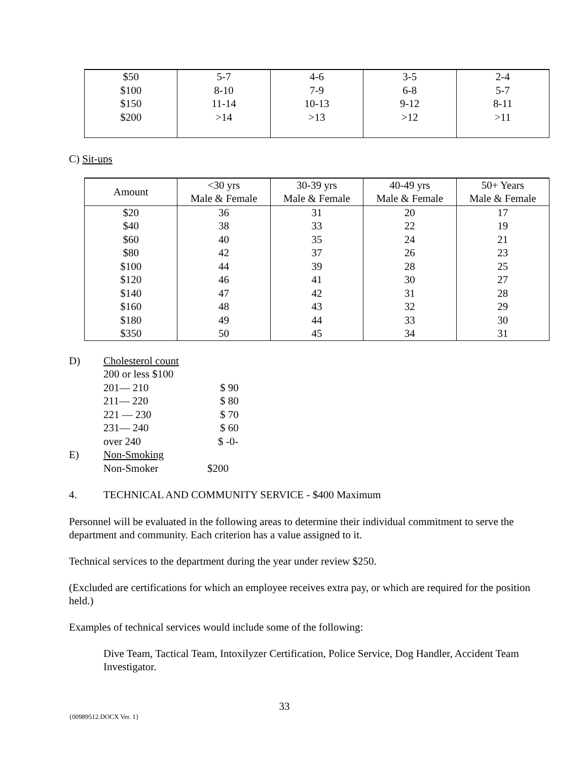| $50 $100 $150 $200 | 5-7 8-10 11-14 >14 | 4-6 7-9 10-13 >13 | 3-5 6-8 9-12 >12 | 2-4 5-7 8-11 >11 |
C) Sit-ups
| Amount | <30 yrs Male & Female | 30-39 yrs Male & Female | 40-49 yrs Male & Female | 50+ Years Male & Female |
| --- | --- | --- | --- | --- |
| $20 | 36 | 31 | 20 | 17 |
| $40 | 38 | 33 | 22 | 19 |
| $60 | 40 | 35 | 24 | 21 |
| $80 | 42 | 37 | 26 | 23 |
| $100 | 44 | 39 | 28 | 25 |
| $120 | 46 | 41 | 30 | 27 |
| $140 | 47 | 42 | 31 | 28 |
| $160 | 48 | 43 | 32 | 29 |
| $180 | 49 | 44 | 33 | 30 |
| $350 | 50 | 45 | 34 | 31 |
D) Cholesterol count
200 or less $100
201— 210 $ 90
211— 220 $ 80
221 — 230 $ 70
231— 240 $ 60
over 240 $ -0-
E) Non-Smoking
Non-Smoker $200
4. TECHNICAL AND COMMUNITY SERVICE - $400 Maximum
Personnel will be evaluated in the following areas to determine their individual commitment to serve the department and community. Each criterion has a value assigned to it.
Technical services to the department during the year under review $250.
(Excluded are certifications for which an employee receives extra pay, or which are required for the position held.)
Examples of technical services would include some of the following:
Dive Team, Tactical Team, Intoxilyzer Certification, Police Service, Dog Handler, Accident Team Investigator.
33
{00989512.DOCX Ver. 1}